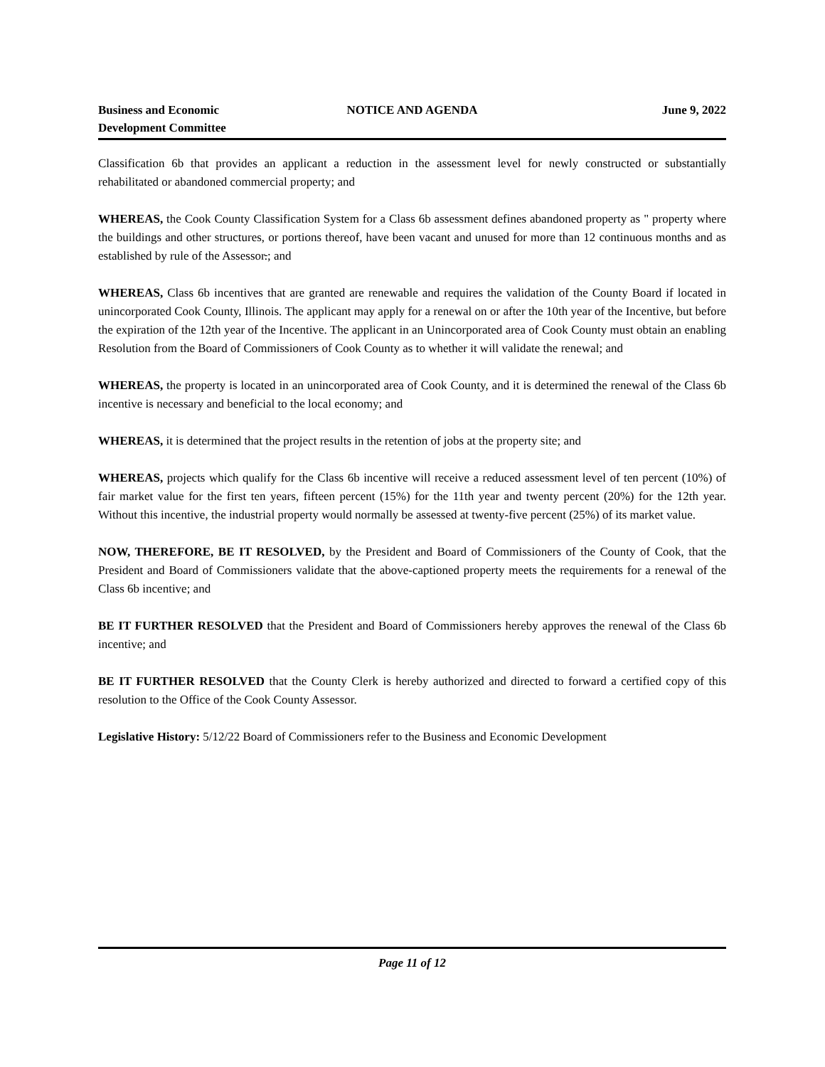Business and Economic
Development Committee
NOTICE AND AGENDA June 9, 2022
Classification 6b that provides an applicant a reduction in the assessment level for newly constructed or substantially rehabilitated or abandoned commercial property; and
WHEREAS, the Cook County Classification System for a Class 6b assessment defines abandoned property as " property where the buildings and other structures, or portions thereof, have been vacant and unused for more than 12 continuous months and as established by rule of the Assessor.; and
WHEREAS, Class 6b incentives that are granted are renewable and requires the validation of the County Board if located in unincorporated Cook County, Illinois. The applicant may apply for a renewal on or after the 10th year of the Incentive, but before the expiration of the 12th year of the Incentive. The applicant in an Unincorporated area of Cook County must obtain an enabling Resolution from the Board of Commissioners of Cook County as to whether it will validate the renewal; and
WHEREAS, the property is located in an unincorporated area of Cook County, and it is determined the renewal of the Class 6b incentive is necessary and beneficial to the local economy; and
WHEREAS, it is determined that the project results in the retention of jobs at the property site; and
WHEREAS, projects which qualify for the Class 6b incentive will receive a reduced assessment level of ten percent (10%) of fair market value for the first ten years, fifteen percent (15%) for the 11th year and twenty percent (20%) for the 12th year. Without this incentive, the industrial property would normally be assessed at twenty-five percent (25%) of its market value.
NOW, THEREFORE, BE IT RESOLVED, by the President and Board of Commissioners of the County of Cook, that the President and Board of Commissioners validate that the above-captioned property meets the requirements for a renewal of the Class 6b incentive; and
BE IT FURTHER RESOLVED that the President and Board of Commissioners hereby approves the renewal of the Class 6b incentive; and
BE IT FURTHER RESOLVED that the County Clerk is hereby authorized and directed to forward a certified copy of this resolution to the Office of the Cook County Assessor.
Legislative History: 5/12/22 Board of Commissioners refer to the Business and Economic Development
Page 11 of 12